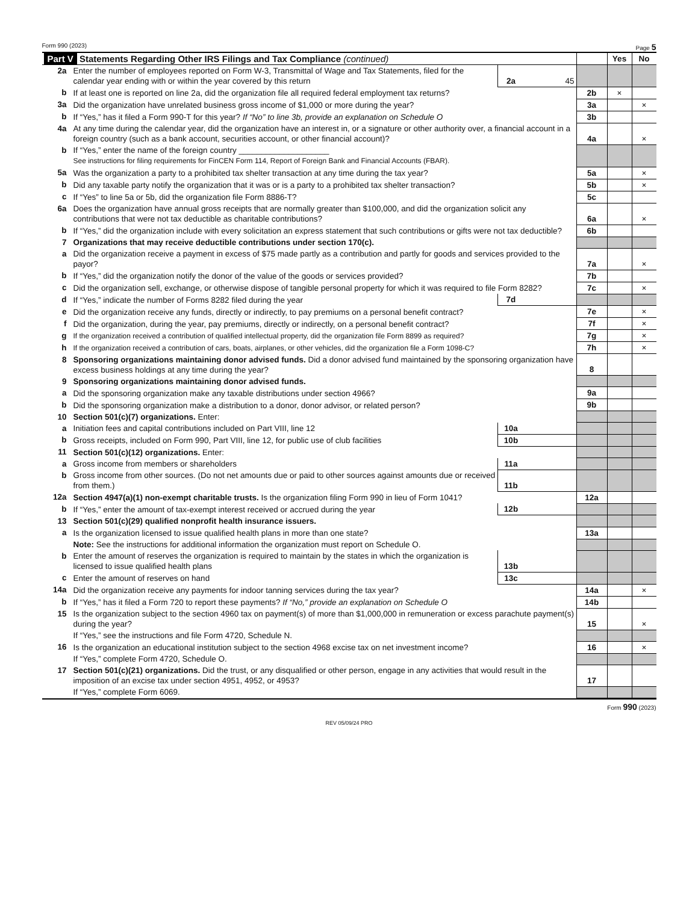Form 990 (2023) Page 5
| Part V Statements Regarding Other IRS Filings and Tax Compliance (continued) | | | | | Yes | No |
| 2a | Enter the number of employees reported on Form W-3, Transmittal of Wage and Tax Statements, filed for the calendar year ending with or within the year covered by this return | 2a | 45 | | | |
| b | If at least one is reported on line 2a, did the organization file all required federal employment tax returns? | | | 2b | × | |
| 3a | Did the organization have unrelated business gross income of $1,000 or more during the year? | | | 3a | | × |
| b | If “Yes,” has it filed a Form 990-T for this year? If “No” to line 3b, provide an explanation on Schedule O | | | 3b | | |
| 4a | At any time during the calendar year, did the organization have an interest in, or a signature or other authority over, a financial account in a foreign country (such as a bank account, securities account, or other financial account)? | | | 4a | | × |
| b | If “Yes,” enter the name of the foreign country ____________________ See instructions for filing requirements for FinCEN Form 114, Report of Foreign Bank and Financial Accounts (FBAR). | | | | | |
| 5a | Was the organization a party to a prohibited tax shelter transaction at any time during the tax year? | | | 5a | | × |
| b | Did any taxable party notify the organization that it was or is a party to a prohibited tax shelter transaction? | | | 5b | | × |
| c | If “Yes” to line 5a or 5b, did the organization file Form 8886-T? | | | 5c | | |
| 6a | Does the organization have annual gross receipts that are normally greater than $100,000, and did the organization solicit any contributions that were not tax deductible as charitable contributions? | | | 6a | | × |
| b | If “Yes,” did the organization include with every solicitation an express statement that such contributions or gifts were not tax deductible? | | | 6b | | |
| 7 | Organizations that may receive deductible contributions under section 170(c). | | | | | |
| a | Did the organization receive a payment in excess of $75 made partly as a contribution and partly for goods and services provided to the payor? | | | 7a | | × |
| b | If “Yes,” did the organization notify the donor of the value of the goods or services provided? | | | 7b | | |
| c | Did the organization sell, exchange, or otherwise dispose of tangible personal property for which it was required to file Form 8282? | | | 7c | | × |
| d | If “Yes,” indicate the number of Forms 8282 filed during the year | 7d | | | | |
| e | Did the organization receive any funds, directly or indirectly, to pay premiums on a personal benefit contract? | | | 7e | | × |
| f | Did the organization, during the year, pay premiums, directly or indirectly, on a personal benefit contract? | | | 7f | | × |
| g | If the organization received a contribution of qualified intellectual property, did the organization file Form 8899 as required? | | | 7g | | × |
| h | If the organization received a contribution of cars, boats, airplanes, or other vehicles, did the organization file a Form 1098-C? | | | 7h | | × |
| 8 | Sponsoring organizations maintaining donor advised funds. Did a donor advised fund maintained by the sponsoring organization have excess business holdings at any time during the year? | | | 8 | | |
| 9 | Sponsoring organizations maintaining donor advised funds. | | | | | |
| a | Did the sponsoring organization make any taxable distributions under section 4966? | | | 9a | | |
| b | Did the sponsoring organization make a distribution to a donor, donor advisor, or related person? | | | 9b | | |
| 10 | Section 501(c)(7) organizations. Enter: | | | | | |
| a | Initiation fees and capital contributions included on Part VIII, line 12 | 10a | | | | |
| b | Gross receipts, included on Form 990, Part VIII, line 12, for public use of club facilities | 10b | | | | |
| 11 | Section 501(c)(12) organizations. Enter: | | | | | |
| a | Gross income from members or shareholders | 11a | | | | |
| b | Gross income from other sources. (Do not net amounts due or paid to other sources against amounts due or received from them.) | 11b | | | | |
| 12a | Section 4947(a)(1) non-exempt charitable trusts. Is the organization filing Form 990 in lieu of Form 1041? | | | 12a | | |
| b | If “Yes,” enter the amount of tax-exempt interest received or accrued during the year | 12b | | | | |
| 13 | Section 501(c)(29) qualified nonprofit health insurance issuers. | | | | | |
| a | Is the organization licensed to issue qualified health plans in more than one state? | | | 13a | | |
| | Note: See the instructions for additional information the organization must report on Schedule O. | | | | | |
| b | Enter the amount of reserves the organization is required to maintain by the states in which the organization is licensed to issue qualified health plans | 13b | | | | |
| c | Enter the amount of reserves on hand | 13c | | | | |
| 14a | Did the organization receive any payments for indoor tanning services during the tax year? | | | 14a | | × |
| b | If “Yes,” has it filed a Form 720 to report these payments? If “No,” provide an explanation on Schedule O | | | 14b | | |
| 15 | Is the organization subject to the section 4960 tax on payment(s) of more than $1,000,000 in remuneration or excess parachute payment(s) during the year? | | | 15 | | × |
| | If “Yes,” see the instructions and file Form 4720, Schedule N. | | | | | |
| 16 | Is the organization an educational institution subject to the section 4968 excise tax on net investment income? | | | 16 | | × |
| | If “Yes,” complete Form 4720, Schedule O. | | | | | |
| 17 | Section 501(c)(21) organizations. Did the trust, or any disqualified or other person, engage in any activities that would result in the imposition of an excise tax under section 4951, 4952, or 4953? | | | 17 | | |
| | If “Yes,” complete Form 6069. | | | | | |
Form 990 (2023)
REV 05/09/24 PRO